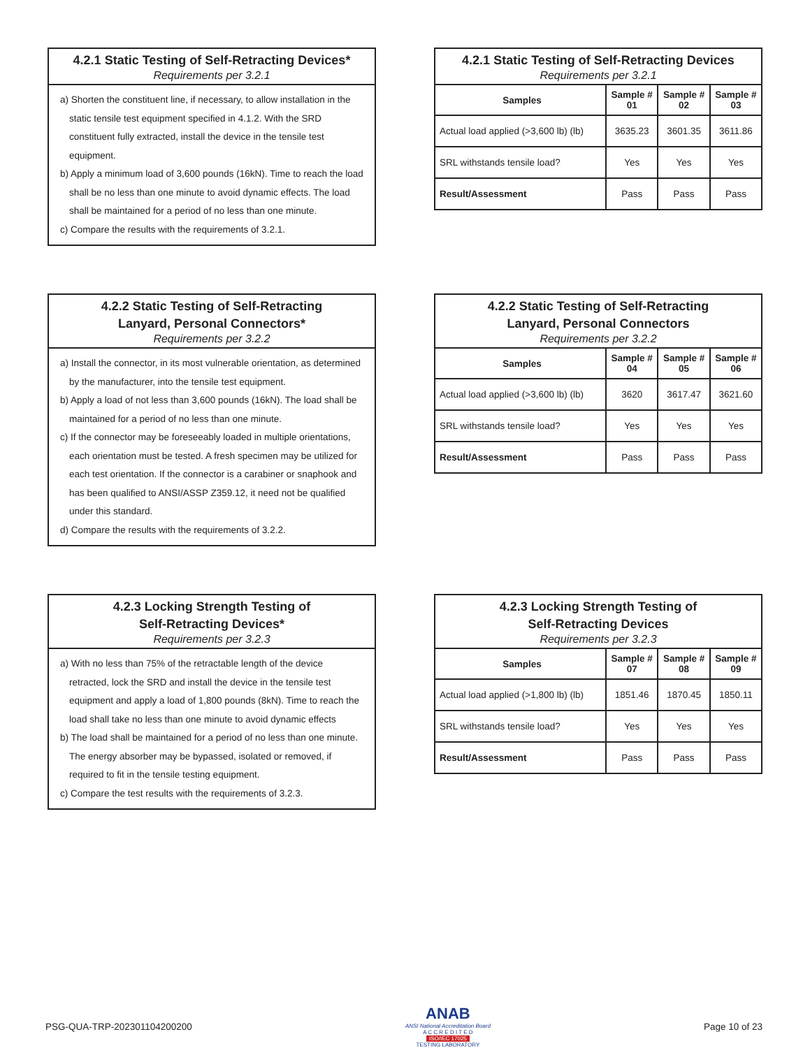4.2.1 Static Testing of Self-Retracting Devices*
Requirements per 3.2.1
a) Shorten the constituent line, if necessary, to allow installation in the static tensile test equipment specified in 4.1.2. With the SRD constituent fully extracted, install the device in the tensile test equipment.
b) Apply a minimum load of 3,600 pounds (16kN). Time to reach the load shall be no less than one minute to avoid dynamic effects. The load shall be maintained for a period of no less than one minute.
c) Compare the results with the requirements of 3.2.1.
4.2.1 Static Testing of Self-Retracting Devices
Requirements per 3.2.1
| Samples | Sample # 01 | Sample # 02 | Sample # 03 |
| --- | --- | --- | --- |
| Actual load applied (>3,600 lb) (lb) | 3635.23 | 3601.35 | 3611.86 |
| SRL withstands tensile load? | Yes | Yes | Yes |
| Result/Assessment | Pass | Pass | Pass |
4.2.2 Static Testing of Self-Retracting
Lanyard, Personal Connectors*
Requirements per 3.2.2
a) Install the connector, in its most vulnerable orientation, as determined by the manufacturer, into the tensile test equipment.
b) Apply a load of not less than 3,600 pounds (16kN). The load shall be maintained for a period of no less than one minute.
c) If the connector may be foreseeably loaded in multiple orientations, each orientation must be tested. A fresh specimen may be utilized for each test orientation. If the connector is a carabiner or snaphook and has been qualified to ANSI/ASSP Z359.12, it need not be qualified under this standard.
d) Compare the results with the requirements of 3.2.2.
4.2.2 Static Testing of Self-Retracting
Lanyard, Personal Connectors
Requirements per 3.2.2
| Samples | Sample # 04 | Sample # 05 | Sample # 06 |
| --- | --- | --- | --- |
| Actual load applied (>3,600 lb) (lb) | 3620 | 3617.47 | 3621.60 |
| SRL withstands tensile load? | Yes | Yes | Yes |
| Result/Assessment | Pass | Pass | Pass |
4.2.3 Locking Strength Testing of
Self-Retracting Devices*
Requirements per 3.2.3
a) With no less than 75% of the retractable length of the device retracted, lock the SRD and install the device in the tensile test equipment and apply a load of 1,800 pounds (8kN). Time to reach the load shall take no less than one minute to avoid dynamic effects
b) The load shall be maintained for a period of no less than one minute. The energy absorber may be bypassed, isolated or removed, if required to fit in the tensile testing equipment.
c) Compare the test results with the requirements of 3.2.3.
4.2.3 Locking Strength Testing of
Self-Retracting Devices
Requirements per 3.2.3
| Samples | Sample # 07 | Sample # 08 | Sample # 09 |
| --- | --- | --- | --- |
| Actual load applied (>1,800 lb) (lb) | 1851.46 | 1870.45 | 1850.11 |
| SRL withstands tensile load? | Yes | Yes | Yes |
| Result/Assessment | Pass | Pass | Pass |
PSG-QUA-TRP-202301104200200
ANAB
ANSI National Accreditation Board
A C C R E D I T E D
ISO/IEC 17025
TESTING LABORATORY
Page 10 of 23